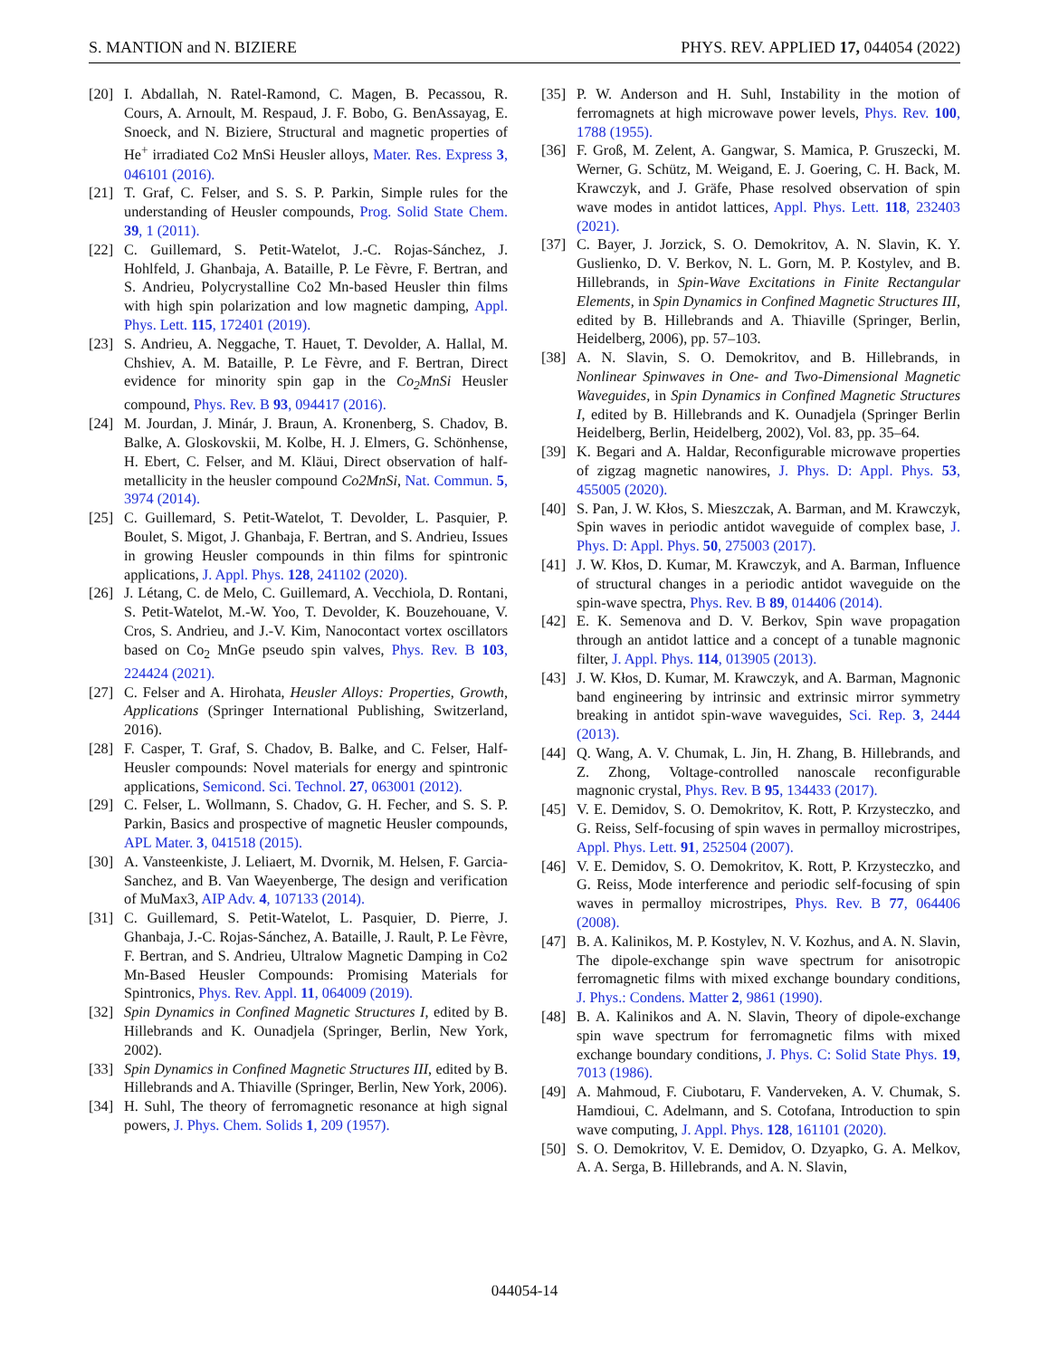S. MANTION and N. BIZIERE PHYS. REV. APPLIED 17, 044054 (2022)
[20] I. Abdallah, N. Ratel-Ramond, C. Magen, B. Pecassou, R. Cours, A. Arnoult, M. Respaud, J. F. Bobo, G. BenAssayag, E. Snoeck, and N. Biziere, Structural and magnetic properties of He<sup>+</sup> irradiated Co2 MnSi Heusler alloys, Mater. Res. Express 3, 046101 (2016).
[21] T. Graf, C. Felser, and S. S. P. Parkin, Simple rules for the understanding of Heusler compounds, Prog. Solid State Chem. 39, 1 (2011).
[22] C. Guillemard, S. Petit-Watelot, J.-C. Rojas-Sánchez, J. Hohlfeld, J. Ghanbaja, A. Bataille, P. Le Fèvre, F. Bertran, and S. Andrieu, Polycrystalline Co2 Mn-based Heusler thin films with high spin polarization and low magnetic damping, Appl. Phys. Lett. 115, 172401 (2019).
[23] S. Andrieu, A. Neggache, T. Hauet, T. Devolder, A. Hallal, M. Chshiev, A. M. Bataille, P. Le Fèvre, and F. Bertran, Direct evidence for minority spin gap in the Co<sub>2</sub>MnSi Heusler compound, Phys. Rev. B 93, 094417 (2016).
[24] M. Jourdan, J. Minár, J. Braun, A. Kronenberg, S. Chadov, B. Balke, A. Gloskovskii, M. Kolbe, H. J. Elmers, G. Schönhense, H. Ebert, C. Felser, and M. Kläui, Direct observation of half-metallicity in the heusler compound Co2MnSi, Nat. Commun. 5, 3974 (2014).
[25] C. Guillemard, S. Petit-Watelot, T. Devolder, L. Pasquier, P. Boulet, S. Migot, J. Ghanbaja, F. Bertran, and S. Andrieu, Issues in growing Heusler compounds in thin films for spintronic applications, J. Appl. Phys. 128, 241102 (2020).
[26] J. Létang, C. de Melo, C. Guillemard, A. Vecchiola, D. Rontani, S. Petit-Watelot, M.-W. Yoo, T. Devolder, K. Bouzehouane, V. Cros, S. Andrieu, and J.-V. Kim, Nanocontact vortex oscillators based on Co<sub>2</sub> MnGe pseudo spin valves, Phys. Rev. B 103, 224424 (2021).
[27] C. Felser and A. Hirohata, Heusler Alloys: Properties, Growth, Applications (Springer International Publishing, Switzerland, 2016).
[28] F. Casper, T. Graf, S. Chadov, B. Balke, and C. Felser, Half-Heusler compounds: Novel materials for energy and spintronic applications, Semicond. Sci. Technol. 27, 063001 (2012).
[29] C. Felser, L. Wollmann, S. Chadov, G. H. Fecher, and S. S. P. Parkin, Basics and prospective of magnetic Heusler compounds, APL Mater. 3, 041518 (2015).
[30] A. Vansteenkiste, J. Leliaert, M. Dvornik, M. Helsen, F. Garcia-Sanchez, and B. Van Waeyenberge, The design and verification of MuMax3, AIP Adv. 4, 107133 (2014).
[31] C. Guillemard, S. Petit-Watelot, L. Pasquier, D. Pierre, J. Ghanbaja, J.-C. Rojas-Sánchez, A. Bataille, J. Rault, P. Le Fèvre, F. Bertran, and S. Andrieu, Ultralow Magnetic Damping in Co2 Mn-Based Heusler Compounds: Promising Materials for Spintronics, Phys. Rev. Appl. 11, 064009 (2019).
[32] Spin Dynamics in Confined Magnetic Structures I, edited by B. Hillebrands and K. Ounadjela (Springer, Berlin, New York, 2002).
[33] Spin Dynamics in Confined Magnetic Structures III, edited by B. Hillebrands and A. Thiaville (Springer, Berlin, New York, 2006).
[34] H. Suhl, The theory of ferromagnetic resonance at high signal powers, J. Phys. Chem. Solids 1, 209 (1957).
[35] P. W. Anderson and H. Suhl, Instability in the motion of ferromagnets at high microwave power levels, Phys. Rev. 100, 1788 (1955).
[36] F. Groß, M. Zelent, A. Gangwar, S. Mamica, P. Gruszecki, M. Werner, G. Schütz, M. Weigand, E. J. Goering, C. H. Back, M. Krawczyk, and J. Gräfe, Phase resolved observation of spin wave modes in antidot lattices, Appl. Phys. Lett. 118, 232403 (2021).
[37] C. Bayer, J. Jorzick, S. O. Demokritov, A. N. Slavin, K. Y. Guslienko, D. V. Berkov, N. L. Gorn, M. P. Kostylev, and B. Hillebrands, in Spin-Wave Excitations in Finite Rectangular Elements, in Spin Dynamics in Confined Magnetic Structures III, edited by B. Hillebrands and A. Thiaville (Springer, Berlin, Heidelberg, 2006), pp. 57–103.
[38] A. N. Slavin, S. O. Demokritov, and B. Hillebrands, in Nonlinear Spinwaves in One- and Two-Dimensional Magnetic Waveguides, in Spin Dynamics in Confined Magnetic Structures I, edited by B. Hillebrands and K. Ounadjela (Springer Berlin Heidelberg, Berlin, Heidelberg, 2002), Vol. 83, pp. 35–64.
[39] K. Begari and A. Haldar, Reconfigurable microwave properties of zigzag magnetic nanowires, J. Phys. D: Appl. Phys. 53, 455005 (2020).
[40] S. Pan, J. W. Kłos, S. Mieszczak, A. Barman, and M. Krawczyk, Spin waves in periodic antidot waveguide of complex base, J. Phys. D: Appl. Phys. 50, 275003 (2017).
[41] J. W. Kłos, D. Kumar, M. Krawczyk, and A. Barman, Influence of structural changes in a periodic antidot waveguide on the spin-wave spectra, Phys. Rev. B 89, 014406 (2014).
[42] E. K. Semenova and D. V. Berkov, Spin wave propagation through an antidot lattice and a concept of a tunable magnonic filter, J. Appl. Phys. 114, 013905 (2013).
[43] J. W. Kłos, D. Kumar, M. Krawczyk, and A. Barman, Magnonic band engineering by intrinsic and extrinsic mirror symmetry breaking in antidot spin-wave waveguides, Sci. Rep. 3, 2444 (2013).
[44] Q. Wang, A. V. Chumak, L. Jin, H. Zhang, B. Hillebrands, and Z. Zhong, Voltage-controlled nanoscale reconfigurable magnonic crystal, Phys. Rev. B 95, 134433 (2017).
[45] V. E. Demidov, S. O. Demokritov, K. Rott, P. Krzysteczko, and G. Reiss, Self-focusing of spin waves in permalloy microstripes, Appl. Phys. Lett. 91, 252504 (2007).
[46] V. E. Demidov, S. O. Demokritov, K. Rott, P. Krzysteczko, and G. Reiss, Mode interference and periodic self-focusing of spin waves in permalloy microstripes, Phys. Rev. B 77, 064406 (2008).
[47] B. A. Kalinikos, M. P. Kostylev, N. V. Kozhus, and A. N. Slavin, The dipole-exchange spin wave spectrum for anisotropic ferromagnetic films with mixed exchange boundary conditions, J. Phys.: Condens. Matter 2, 9861 (1990).
[48] B. A. Kalinikos and A. N. Slavin, Theory of dipole-exchange spin wave spectrum for ferromagnetic films with mixed exchange boundary conditions, J. Phys. C: Solid State Phys. 19, 7013 (1986).
[49] A. Mahmoud, F. Ciubotaru, F. Vanderveken, A. V. Chumak, S. Hamdioui, C. Adelmann, and S. Cotofana, Introduction to spin wave computing, J. Appl. Phys. 128, 161101 (2020).
[50] S. O. Demokritov, V. E. Demidov, O. Dzyapko, G. A. Melkov, A. A. Serga, B. Hillebrands, and A. N. Slavin,
044054-14